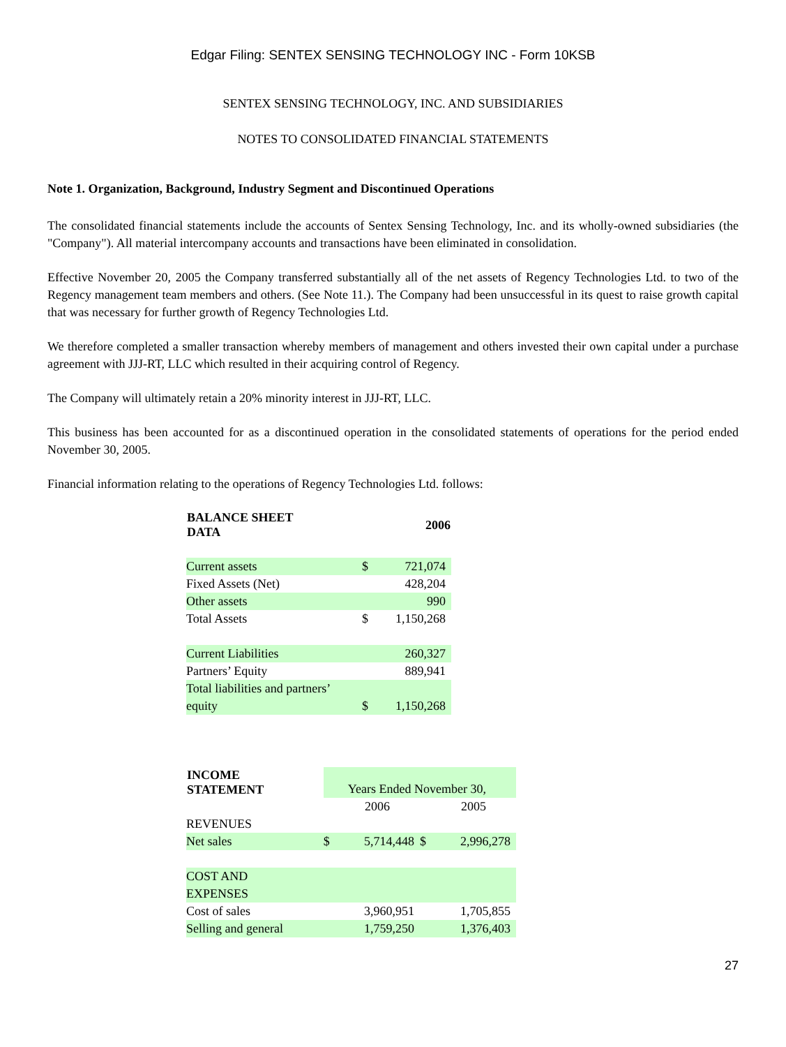Edgar Filing: SENTEX SENSING TECHNOLOGY INC - Form 10KSB
SENTEX SENSING TECHNOLOGY, INC. AND SUBSIDIARIES
NOTES TO CONSOLIDATED FINANCIAL STATEMENTS
Note 1. Organization, Background, Industry Segment and Discontinued Operations
The consolidated financial statements include the accounts of Sentex Sensing Technology, Inc. and its wholly-owned subsidiaries (the "Company"). All material intercompany accounts and transactions have been eliminated in consolidation.
Effective November 20, 2005 the Company transferred substantially all of the net assets of Regency Technologies Ltd. to two of the Regency management team members and others. (See Note 11.). The Company had been unsuccessful in its quest to raise growth capital that was necessary for further growth of Regency Technologies Ltd.
We therefore completed a smaller transaction whereby members of management and others invested their own capital under a purchase agreement with JJJ-RT, LLC which resulted in their acquiring control of Regency.
The Company will ultimately retain a 20% minority interest in JJJ-RT, LLC.
This business has been accounted for as a discontinued operation in the consolidated statements of operations for the period ended November 30, 2005.
Financial information relating to the operations of Regency Technologies Ltd. follows:
| BALANCE SHEET DATA | | 2006 |
| --- | --- | --- |
| Current assets | $ | 721,074 |
| Fixed Assets (Net) | | 428,204 |
| Other assets | | 990 |
| Total Assets | $ | 1,150,268 |
| Current Liabilities | | 260,327 |
| Partners’ Equity | | 889,941 |
| Total liabilities and partners’ equity | $ | 1,150,268 |
| INCOME STATEMENT | Years Ended November 30, | | | |
| | | 2006 | | 2005 |
| REVENUES | | | | |
| Net sales | $ | 5,714,448 | $ | 2,996,278 |
| COST AND EXPENSES | | | | |
| Cost of sales | | 3,960,951 | | 1,705,855 |
| Selling and general | | 1,759,250 | | 1,376,403 |
27